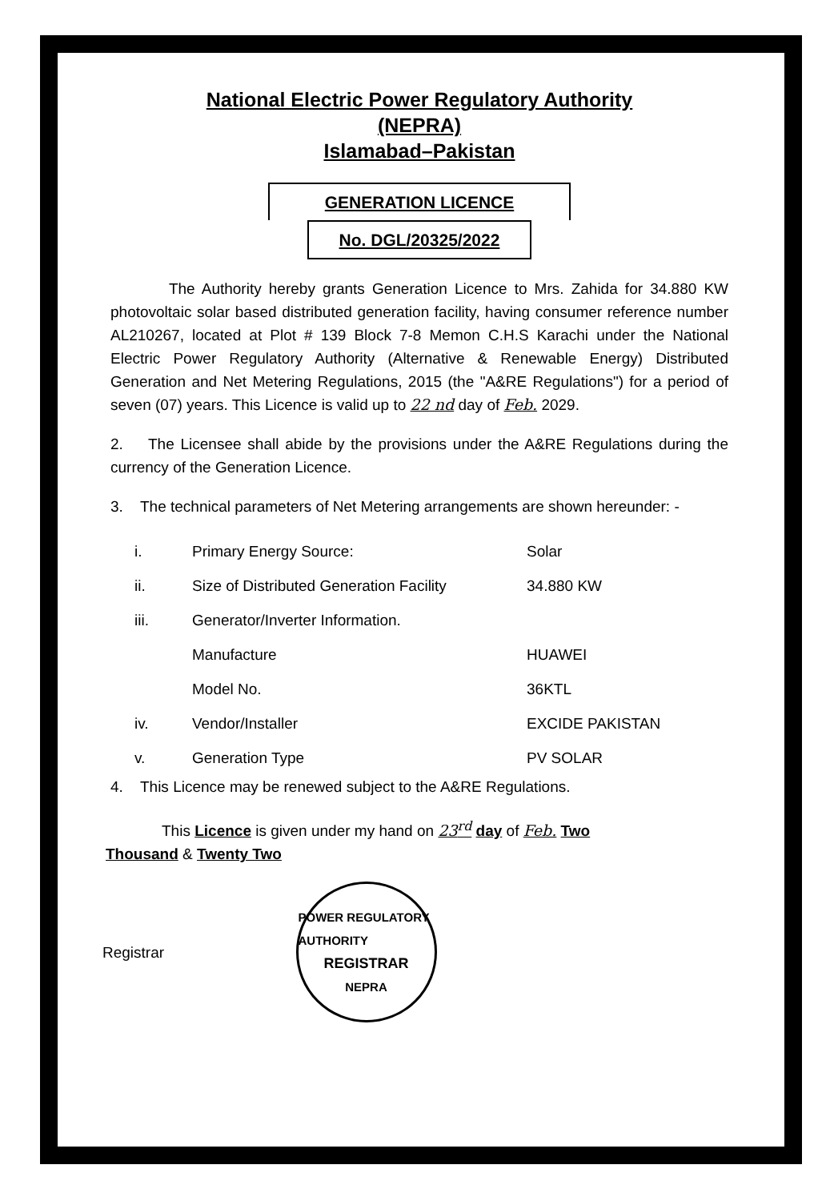National Electric Power Regulatory Authority
(NEPRA)
Islamabad–Pakistan
GENERATION LICENCE
No. DGL/20325/2022
The Authority hereby grants Generation Licence to Mrs. Zahida for 34.880 KW photovoltaic solar based distributed generation facility, having consumer reference number AL210267, located at Plot # 139 Block 7-8 Memon C.H.S Karachi under the National Electric Power Regulatory Authority (Alternative & Renewable Energy) Distributed Generation and Net Metering Regulations, 2015 (the "A&RE Regulations") for a period of seven (07) years. This Licence is valid up to 22 nd day of Feb. 2029.
2. The Licensee shall abide by the provisions under the A&RE Regulations during the currency of the Generation Licence.
3. The technical parameters of Net Metering arrangements are shown hereunder: -
| i. | Primary Energy Source: | Solar |
| ii. | Size of Distributed Generation Facility | 34.880 KW |
| iii. | Generator/Inverter Information. | |
| | Manufacture | HUAWEI |
| | Model No. | 36KTL |
| iv. | Vendor/Installer | EXCIDE PAKISTAN |
| v. | Generation Type | PV SOLAR |
4. This Licence may be renewed subject to the A&RE Regulations.
This Licence is given under my hand on 23<sup>rd</sup> day of Feb. Two
Thousand & Twenty Two
Registrar
POWER REGULATORY AUTHORITY
REGISTRAR
NEPRA